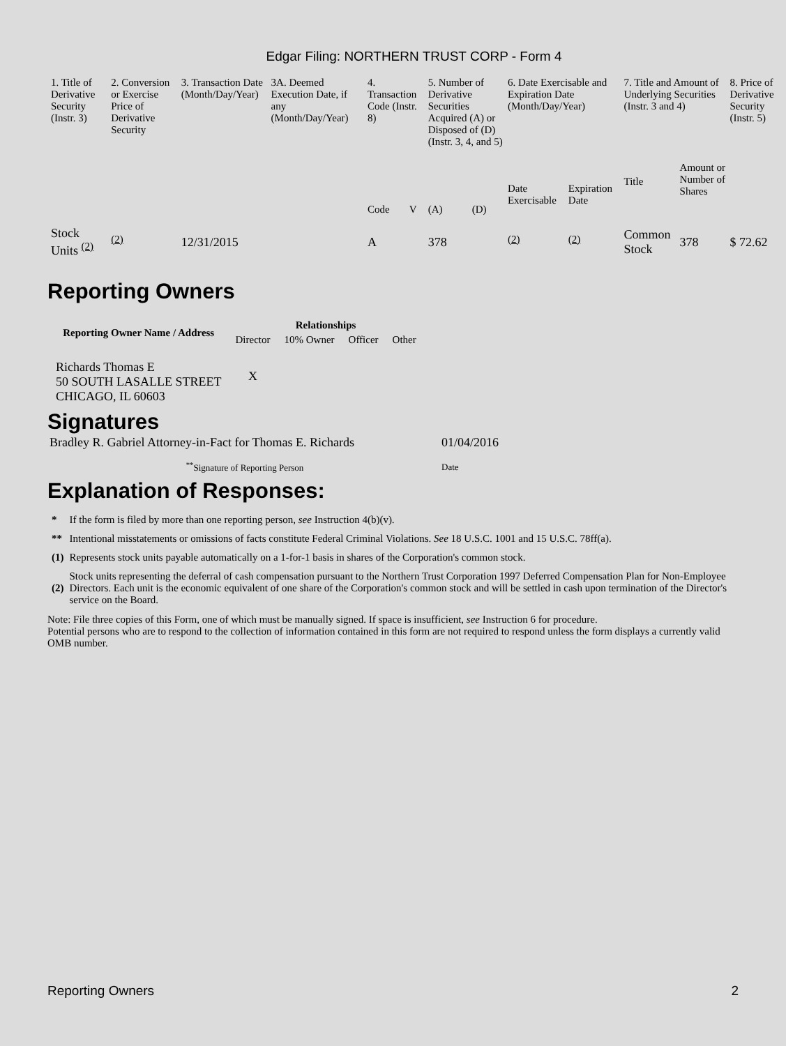Edgar Filing: NORTHERN TRUST CORP - Form 4
| 1. Title of Derivative Security (Instr. 3) | 2. Conversion or Exercise Price of Derivative Security | 3. Transaction Date (Month/Day/Year) | 3A. Deemed Execution Date, if any (Month/Day/Year) | 4. Transaction Code (Instr. 8) | | 5. Number of Derivative Securities Acquired (A) or Disposed of (D) (Instr. 3, 4, and 5) | | 6. Date Exercisable and Expiration Date (Month/Day/Year) | | 7. Title and Amount of Underlying Securities (Instr. 3 and 4) | | 8. Price of Derivative Security (Instr. 5) |
| --- | --- | --- | --- | --- | --- | --- | --- | --- | --- | --- | --- | --- |
| | | | | Code | V | (A) | (D) | Date Exercisable | Expiration Date | Title | Amount or Number of Shares | |
| Stock Units <sup>(2)</sup> | <sup>(2)</sup> | 12/31/2015 | | A | | 378 | | <sup>(2)</sup> | <sup>(2)</sup> | Common Stock | 378 | $ 72.62 |
Reporting Owners
| Reporting Owner Name / Address | Relationships | | | |
| --- | --- | --- | --- | --- |
| | Director | 10% Owner | Officer | Other |
| Richards Thomas E 50 SOUTH LASALLE STREET CHICAGO, IL 60603 | X | | | |
Signatures
| Bradley R. Gabriel Attorney-in-Fact for Thomas E. Richards | 01/04/2016 |
| <sup>**</sup> Signature of Reporting Person | Date |
Explanation of Responses:
| * | If the form is filed by more than one reporting person, see Instruction 4(b)(v). |
| ** | Intentional misstatements or omissions of facts constitute Federal Criminal Violations. See 18 U.S.C. 1001 and 15 U.S.C. 78ff(a). |
| (1) | Represents stock units payable automatically on a 1-for-1 basis in shares of the Corporation's common stock. |
| (2) | Stock units representing the deferral of cash compensation pursuant to the Northern Trust Corporation 1997 Deferred Compensation Plan for Non-Employee Directors. Each unit is the economic equivalent of one share of the Corporation's common stock and will be settled in cash upon termination of the Director's service on the Board. |
Note: File three copies of this Form, one of which must be manually signed. If space is insufficient, see Instruction 6 for procedure.
Potential persons who are to respond to the collection of information contained in this form are not required to respond unless the form displays a currently valid OMB number.
Reporting Owners 2